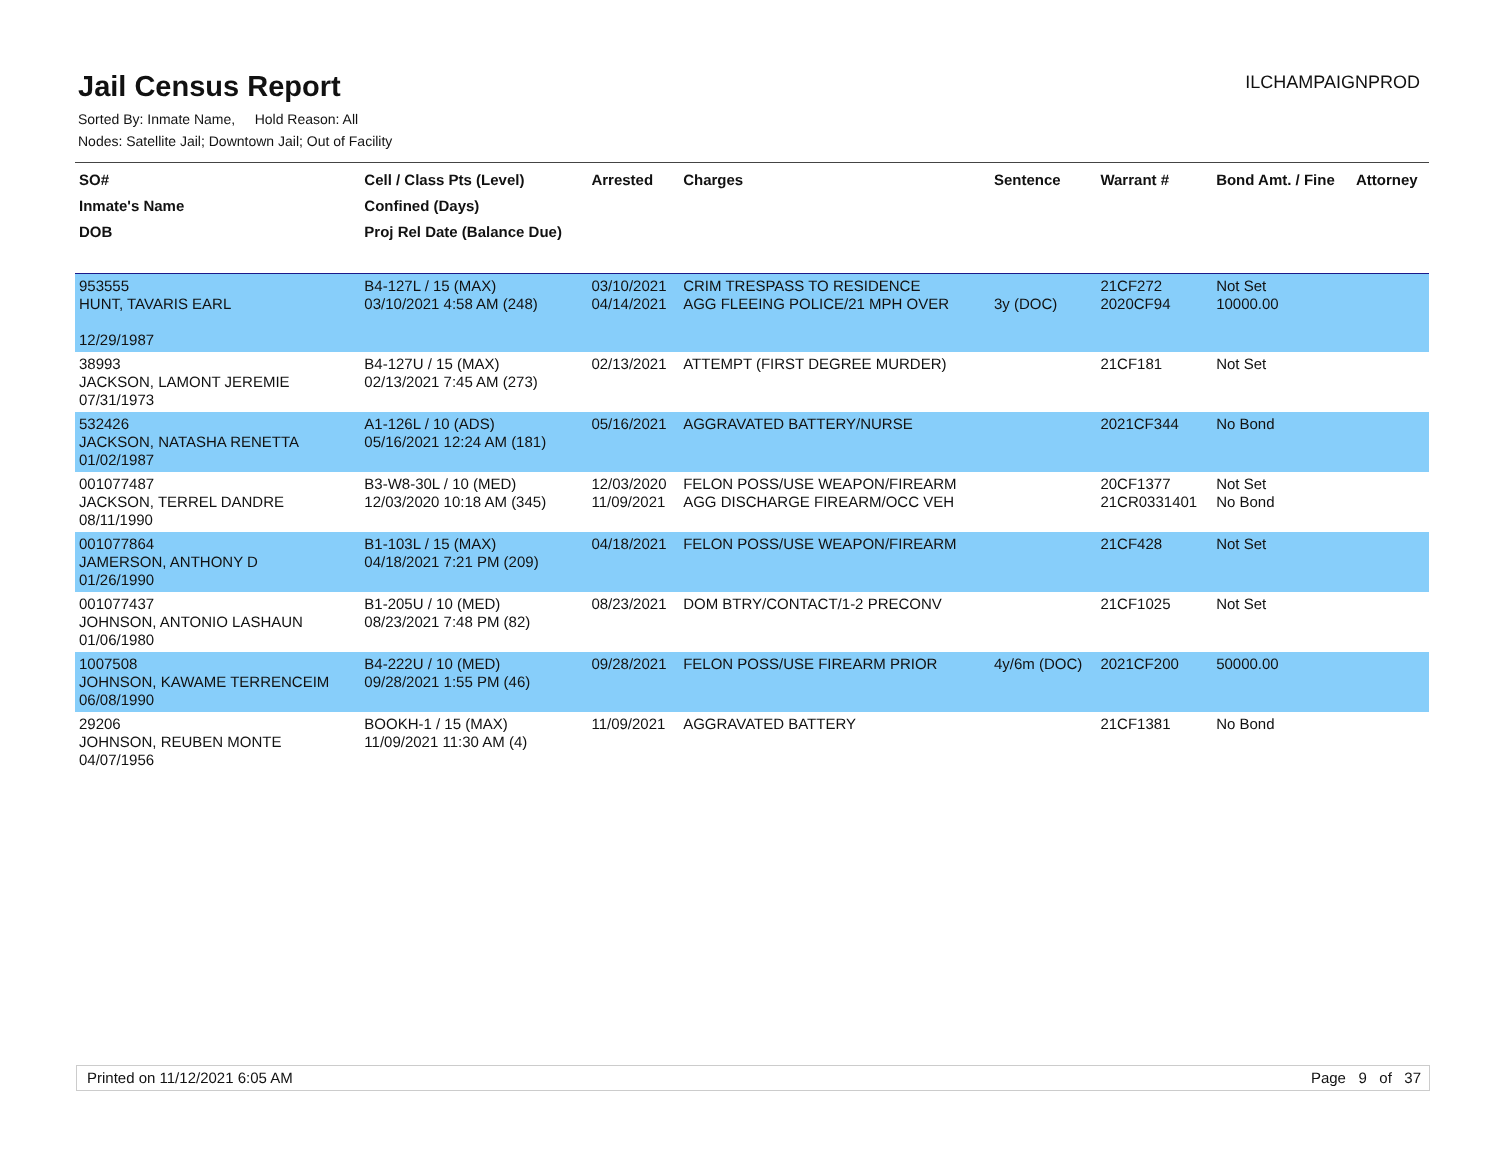Jail Census Report
ILCHAMPAIGNPROD
Sorted By: Inmate Name, Hold Reason: All
Nodes: Satellite Jail; Downtown Jail; Out of Facility
| SO# Inmate's Name DOB | Cell / Class Pts (Level) Confined (Days) Proj Rel Date (Balance Due) | Arrested | Charges | Sentence | Warrant # | Bond Amt. / Fine | Attorney |
| --- | --- | --- | --- | --- | --- | --- | --- |
| 953555 HUNT, TAVARIS EARL 12/29/1987 | B4-127L / 15 (MAX) 03/10/2021 4:58 AM (248) | 03/10/2021 04/14/2021 | CRIM TRESPASS TO RESIDENCE AGG FLEEING POLICE/21 MPH OVER | 3y (DOC) | 21CF272 2020CF94 | Not Set 10000.00 | |
| 38993 JACKSON, LAMONT JEREMIE 07/31/1973 | B4-127U / 15 (MAX) 02/13/2021 7:45 AM (273) | 02/13/2021 | ATTEMPT (FIRST DEGREE MURDER) | | 21CF181 | Not Set | |
| 532426 JACKSON, NATASHA RENETTA 01/02/1987 | A1-126L / 10 (ADS) 05/16/2021 12:24 AM (181) | 05/16/2021 | AGGRAVATED BATTERY/NURSE | | 2021CF344 | No Bond | |
| 001077487 JACKSON, TERREL DANDRE 08/11/1990 | B3-W8-30L / 10 (MED) 12/03/2020 10:18 AM (345) | 12/03/2020 11/09/2021 | FELON POSS/USE WEAPON/FIREARM AGG DISCHARGE FIREARM/OCC VEH | | 20CF1377 21CR0331401 | Not Set No Bond | |
| 001077864 JAMERSON, ANTHONY D 01/26/1990 | B1-103L / 15 (MAX) 04/18/2021 7:21 PM (209) | 04/18/2021 | FELON POSS/USE WEAPON/FIREARM | | 21CF428 | Not Set | |
| 001077437 JOHNSON, ANTONIO LASHAUN 01/06/1980 | B1-205U / 10 (MED) 08/23/2021 7:48 PM (82) | 08/23/2021 | DOM BTRY/CONTACT/1-2 PRECONV | | 21CF1025 | Not Set | |
| 1007508 JOHNSON, KAWAME TERRENCEIM 06/08/1990 | B4-222U / 10 (MED) 09/28/2021 1:55 PM (46) | 09/28/2021 | FELON POSS/USE FIREARM PRIOR | 4y/6m (DOC) | 2021CF200 | 50000.00 | |
| 29206 JOHNSON, REUBEN MONTE 04/07/1956 | BOOKH-1 / 15 (MAX) 11/09/2021 11:30 AM (4) | 11/09/2021 | AGGRAVATED BATTERY | | 21CF1381 | No Bond | |
Printed on 11/12/2021 6:05 AM Page 9 of 37